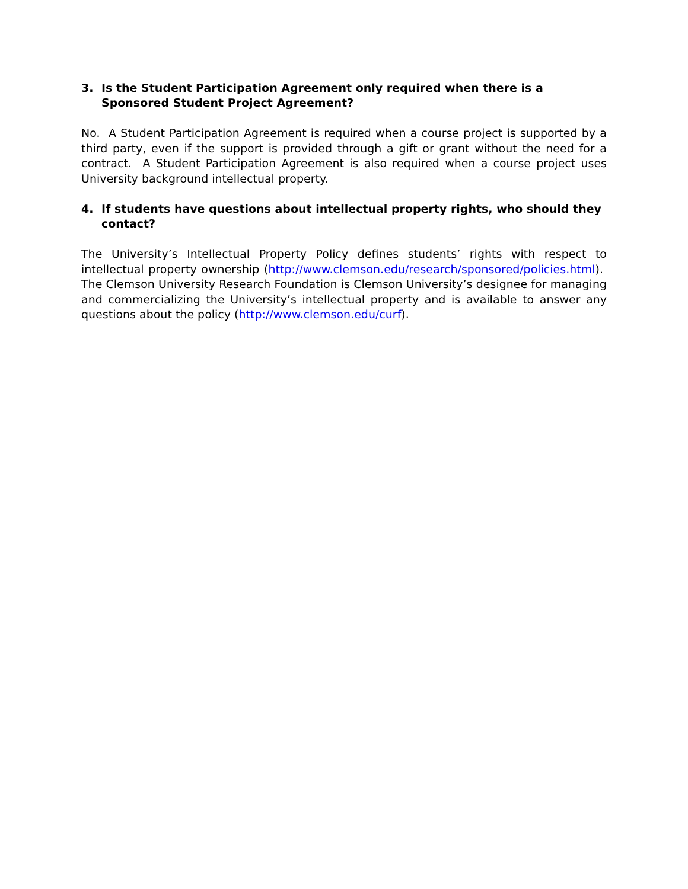3. Is the Student Participation Agreement only required when there is a Sponsored Student Project Agreement?
No. A Student Participation Agreement is required when a course project is supported by a third party, even if the support is provided through a gift or grant without the need for a contract. A Student Participation Agreement is also required when a course project uses University background intellectual property.
4. If students have questions about intellectual property rights, who should they contact?
The University’s Intellectual Property Policy defines students’ rights with respect to intellectual property ownership (http://www.clemson.edu/research/sponsored/policies.html). The Clemson University Research Foundation is Clemson University’s designee for managing and commercializing the University’s intellectual property and is available to answer any questions about the policy (http://www.clemson.edu/curf).